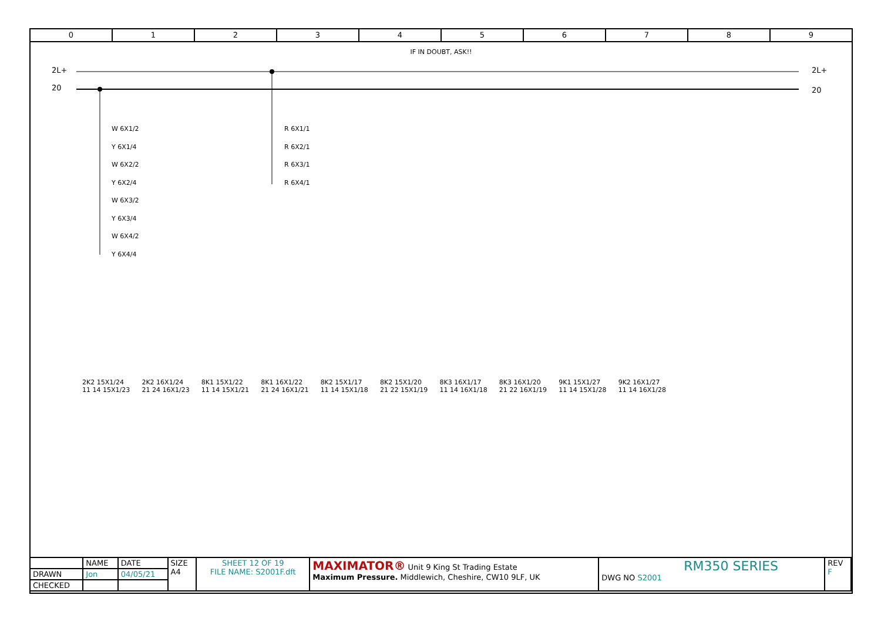0 1 2 3 4 5 6 7 8 9
IF IN DOUBT, ASK!!
2L+
20
2L+
20
W 6X1/2
Y 6X1/4
W 6X2/2
Y 6X2/4
W 6X3/2
Y 6X3/4
W 6X4/2
Y 6X4/4
R 6X1/1
R 6X2/1
R 6X3/1
R 6X4/1
2K2 15X1/24 11 14 15X1/23 2K2 16X1/24 21 24 16X1/23 8K1 15X1/22 11 14 15X1/21 8K1 16X1/22 21 24 16X1/21 8K2 15X1/17 11 14 15X1/18 8K2 15X1/20 21 22 15X1/19 8K3 16X1/17 11 14 16X1/18 8K3 16X1/20 21 22 16X1/19 9K1 15X1/27 11 14 15X1/28 9K2 16X1/27 11 14 16X1/28
| | NAME | DATE | SIZE A4 | SHEET 12 OF 19 FILE NAME: S2001F.dft | MAXIMATOR® Unit 9 King St Trading Estate Maximum Pressure. Middlewich, Cheshire, CW10 9LF, UK | RM350 SERIES DWG NO S2001 | REV F |
| DRAWN | Jon | 04/05/21 | | | | | |
| CHECKED | | | | | | | |